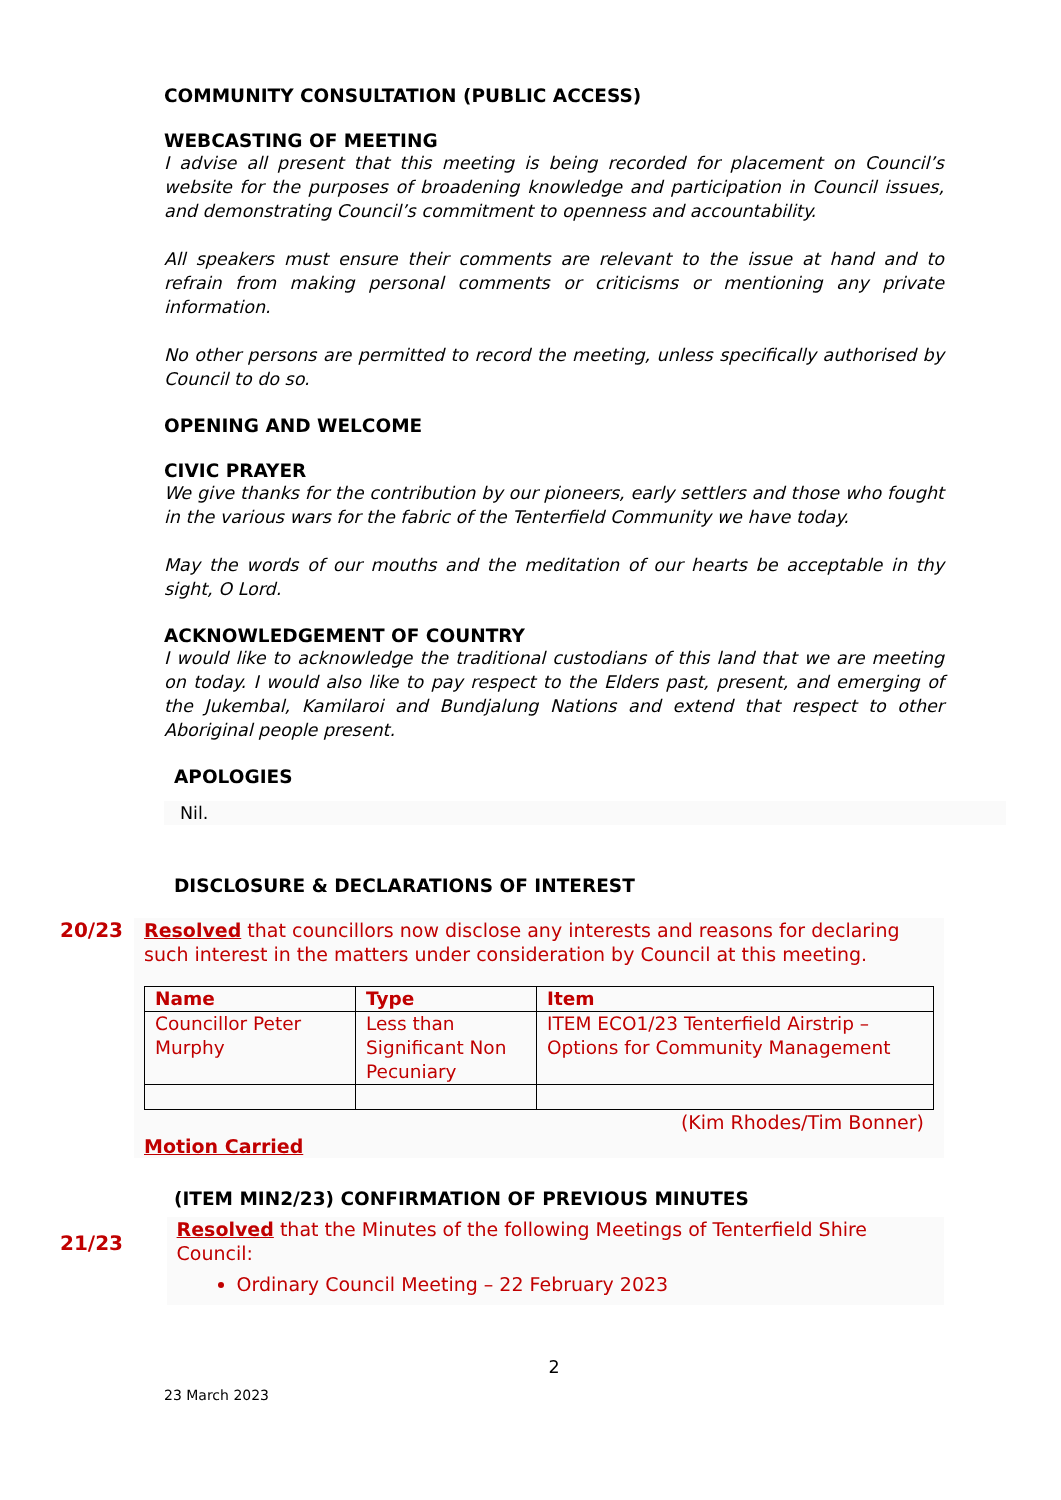COMMUNITY CONSULTATION (PUBLIC ACCESS)
WEBCASTING OF MEETING
I advise all present that this meeting is being recorded for placement on Council’s website for the purposes of broadening knowledge and participation in Council issues, and demonstrating Council’s commitment to openness and accountability.
All speakers must ensure their comments are relevant to the issue at hand and to refrain from making personal comments or criticisms or mentioning any private information.
No other persons are permitted to record the meeting, unless specifically authorised by Council to do so.
OPENING AND WELCOME
CIVIC PRAYER
We give thanks for the contribution by our pioneers, early settlers and those who fought in the various wars for the fabric of the Tenterfield Community we have today.
May the words of our mouths and the meditation of our hearts be acceptable in thy sight, O Lord.
ACKNOWLEDGEMENT OF COUNTRY
I would like to acknowledge the traditional custodians of this land that we are meeting on today. I would also like to pay respect to the Elders past, present, and emerging of the Jukembal, Kamilaroi and Bundjalung Nations and extend that respect to other Aboriginal people present.
APOLOGIES
Nil.
DISCLOSURE & DECLARATIONS OF INTEREST
20/23
Resolved that councillors now disclose any interests and reasons for declaring such interest in the matters under consideration by Council at this meeting.
| Name | Type | Item |
| --- | --- | --- |
| Councillor Peter Murphy | Less than Significant Non Pecuniary | ITEM ECO1/23 Tenterfield Airstrip – Options for Community Management |
(Kim Rhodes/Tim Bonner)
Motion Carried
(ITEM MIN2/23) CONFIRMATION OF PREVIOUS MINUTES
21/23
Resolved that the Minutes of the following Meetings of Tenterfield Shire Council:
Ordinary Council Meeting – 22 February 2023
2
23 March 2023